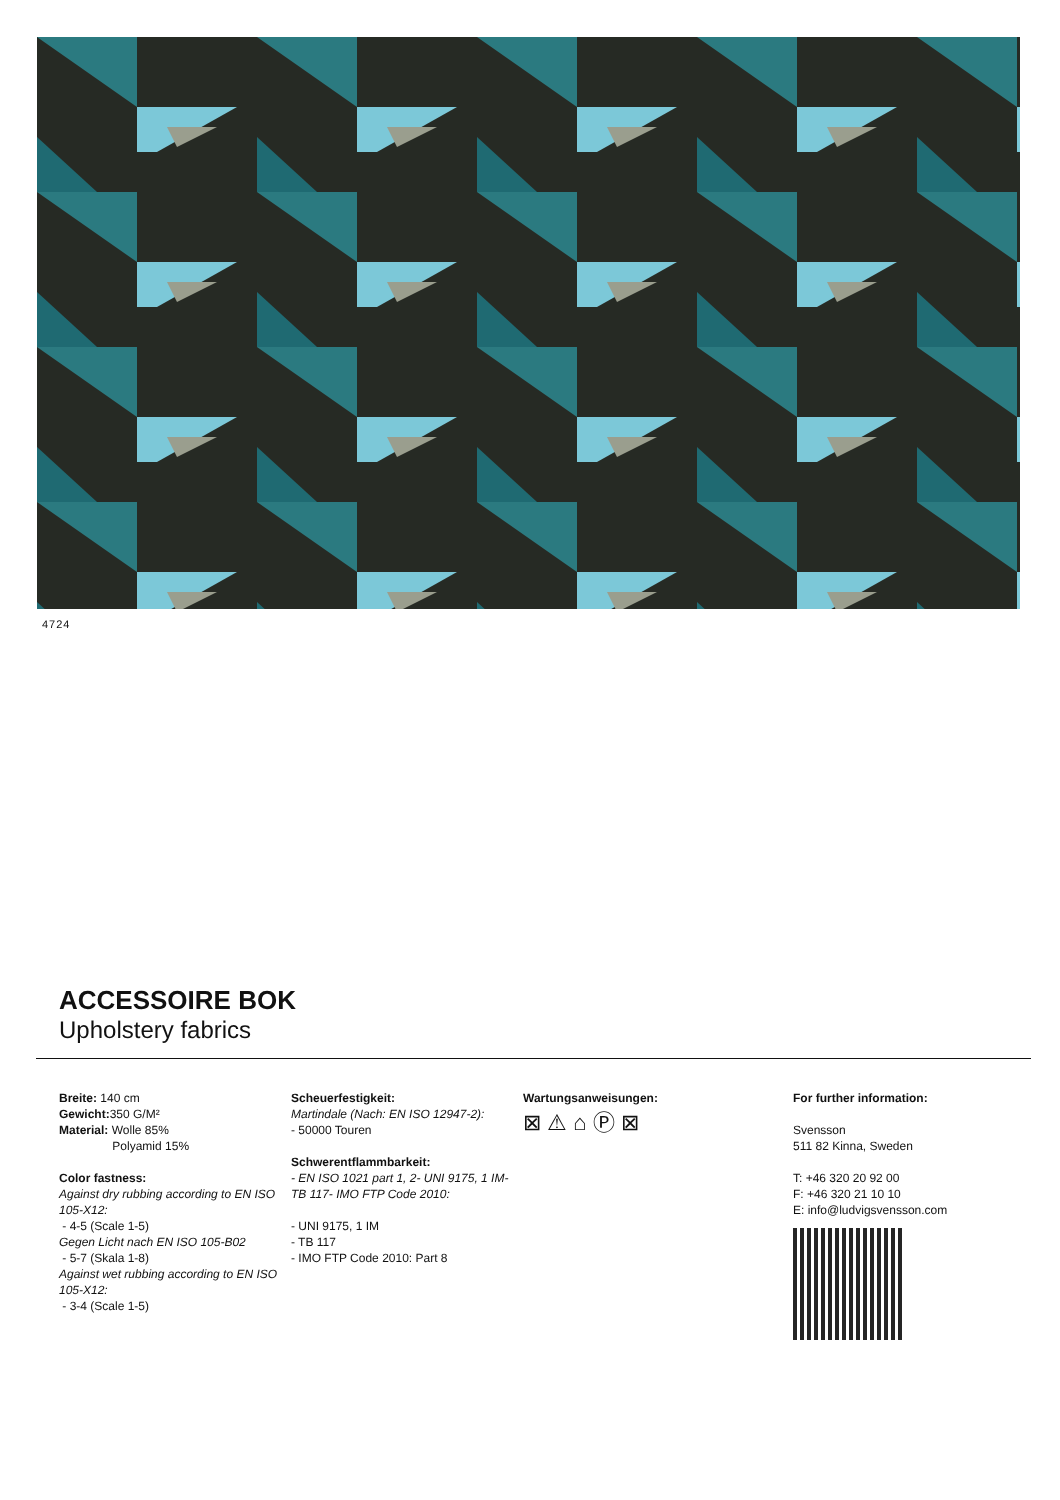4724
ACCESSOIRE BOK
Upholstery fabrics
Breite: 140 cm
Gewicht: 350 G/M²
Material: Wolle 85%
Polyamid 15%
Color fastness:
Against dry rubbing according to EN ISO 105-X12:
- 4-5 (Scale 1-5)
Gegen Licht nach EN ISO 105-B02
- 5-7 (Skala 1-8)
Against wet rubbing according to EN ISO 105-X12:
- 3-4 (Scale 1-5)
Scheuerfestigkeit:
Martindale (Nach: EN ISO 12947-2):
- 50000 Touren
Schwerentflammbarkeit:
- EN ISO 1021 part 1, 2- UNI 9175, 1 IM- TB 117- IMO FTP Code 2010:
- UNI 9175, 1 IM
- TB 117
- IMO FTP Code 2010: Part 8
Wartungsanweisungen:
⊠ ⚠ ⌂ Ⓟ ⊠
For further information:
Svensson
511 82 Kinna, Sweden
T: +46 320 20 92 00
F: +46 320 21 10 10
E: info@ludvigsvensson.com